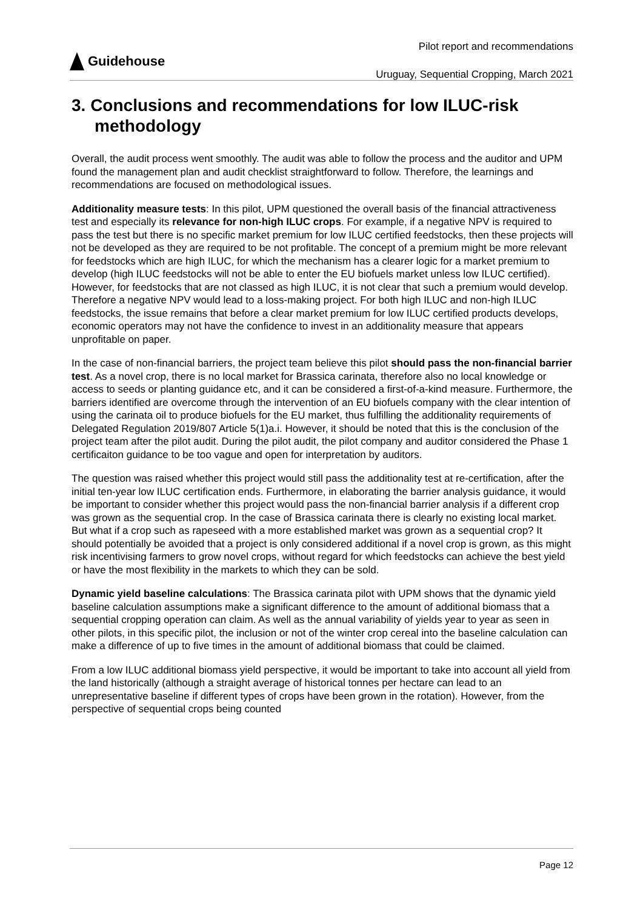Guidehouse
Pilot report and recommendations
Uruguay, Sequential Cropping, March 2021
3. Conclusions and recommendations for low ILUC-risk methodology
Overall, the audit process went smoothly. The audit was able to follow the process and the auditor and UPM found the management plan and audit checklist straightforward to follow. Therefore, the learnings and recommendations are focused on methodological issues.
Additionality measure tests: In this pilot, UPM questioned the overall basis of the financial attractiveness test and especially its relevance for non-high ILUC crops. For example, if a negative NPV is required to pass the test but there is no specific market premium for low ILUC certified feedstocks, then these projects will not be developed as they are required to be not profitable. The concept of a premium might be more relevant for feedstocks which are high ILUC, for which the mechanism has a clearer logic for a market premium to develop (high ILUC feedstocks will not be able to enter the EU biofuels market unless low ILUC certified). However, for feedstocks that are not classed as high ILUC, it is not clear that such a premium would develop. Therefore a negative NPV would lead to a loss-making project. For both high ILUC and non-high ILUC feedstocks, the issue remains that before a clear market premium for low ILUC certified products develops, economic operators may not have the confidence to invest in an additionality measure that appears unprofitable on paper.
In the case of non-financial barriers, the project team believe this pilot should pass the non-financial barrier test. As a novel crop, there is no local market for Brassica carinata, therefore also no local knowledge or access to seeds or planting guidance etc, and it can be considered a first-of-a-kind measure. Furthermore, the barriers identified are overcome through the intervention of an EU biofuels company with the clear intention of using the carinata oil to produce biofuels for the EU market, thus fulfilling the additionality requirements of Delegated Regulation 2019/807 Article 5(1)a.i. However, it should be noted that this is the conclusion of the project team after the pilot audit. During the pilot audit, the pilot company and auditor considered the Phase 1 certificaiton guidance to be too vague and open for interpretation by auditors.
The question was raised whether this project would still pass the additionality test at re-certification, after the initial ten-year low ILUC certification ends. Furthermore, in elaborating the barrier analysis guidance, it would be important to consider whether this project would pass the non-financial barrier analysis if a different crop was grown as the sequential crop. In the case of Brassica carinata there is clearly no existing local market. But what if a crop such as rapeseed with a more established market was grown as a sequential crop? It should potentially be avoided that a project is only considered additional if a novel crop is grown, as this might risk incentivising farmers to grow novel crops, without regard for which feedstocks can achieve the best yield or have the most flexibility in the markets to which they can be sold.
Dynamic yield baseline calculations: The Brassica carinata pilot with UPM shows that the dynamic yield baseline calculation assumptions make a significant difference to the amount of additional biomass that a sequential cropping operation can claim. As well as the annual variability of yields year to year as seen in other pilots, in this specific pilot, the inclusion or not of the winter crop cereal into the baseline calculation can make a difference of up to five times in the amount of additional biomass that could be claimed.
From a low ILUC additional biomass yield perspective, it would be important to take into account all yield from the land historically (although a straight average of historical tonnes per hectare can lead to an unrepresentative baseline if different types of crops have been grown in the rotation). However, from the perspective of sequential crops being counted
Page 12